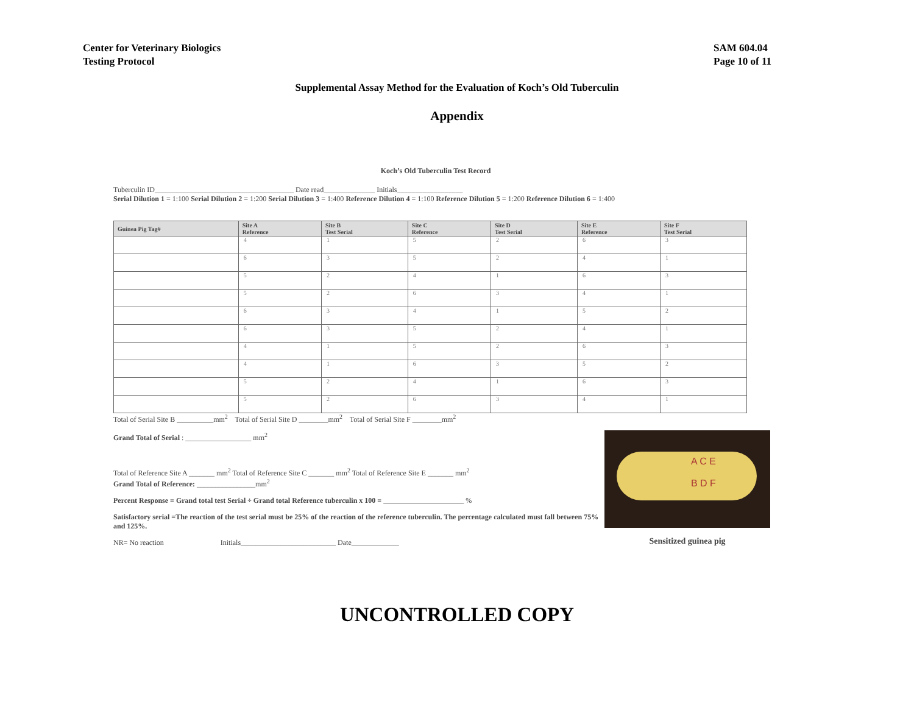Center for Veterinary Biologics
Testing Protocol
SAM 604.04
Page 10 of 11
Supplemental Assay Method for the Evaluation of Koch’s Old Tuberculin
Appendix
Koch’s Old Tuberculin Test Record
Tuberculin ID______________________________________ Date read______________ Initials__________________
Serial Dilution 1 = 1:100 Serial Dilution 2 = 1:200 Serial Dilution 3 = 1:400 Reference Dilution 4 = 1:100 Reference Dilution 5 = 1:200 Reference Dilution 6 = 1:400
| Guinea Pig Tag# | Site A Reference | Site B Test Serial | Site C Reference | Site D Test Serial | Site E Reference | Site F Test Serial |
| --- | --- | --- | --- | --- | --- | --- |
| | 4 | 1 | 5 | 2 | 6 | 3 |
| | 6 | 3 | 5 | 2 | 4 | 1 |
| | 5 | 2 | 4 | 1 | 6 | 3 |
| | 5 | 2 | 6 | 3 | 4 | 1 |
| | 6 | 3 | 4 | 1 | 5 | 2 |
| | 6 | 3 | 5 | 2 | 4 | 1 |
| | 4 | 1 | 5 | 2 | 6 | 3 |
| | 4 | 1 | 6 | 3 | 5 | 2 |
| | 5 | 2 | 4 | 1 | 6 | 3 |
| | 5 | 2 | 6 | 3 | 4 | 1 |
Total of Serial Site B __________mm<sup>2</sup> Total of Serial Site D ________mm<sup>2</sup> Total of Serial Site F ________mm<sup>2</sup>
Grand Total of Serial : __________________ mm<sup>2</sup>
Total of Reference Site A _______ mm<sup>2</sup> Total of Reference Site C _______ mm<sup>2</sup> Total of Reference Site E _______ mm<sup>2</sup>
Grand Total of Reference: ________________mm<sup>2</sup>
Percent Response = Grand total test Serial ÷ Grand total Reference tuberculin x 100 = ______________________ %
Satisfactory serial =The reaction of the test serial must be 25% of the reaction of the reference tuberculin. The percentage calculated must fall between 75% and 125%.
NR= No reaction Initials__________________________ Date_____________
A C E
B D F
Sensitized guinea pig
UNCONTROLLED COPY